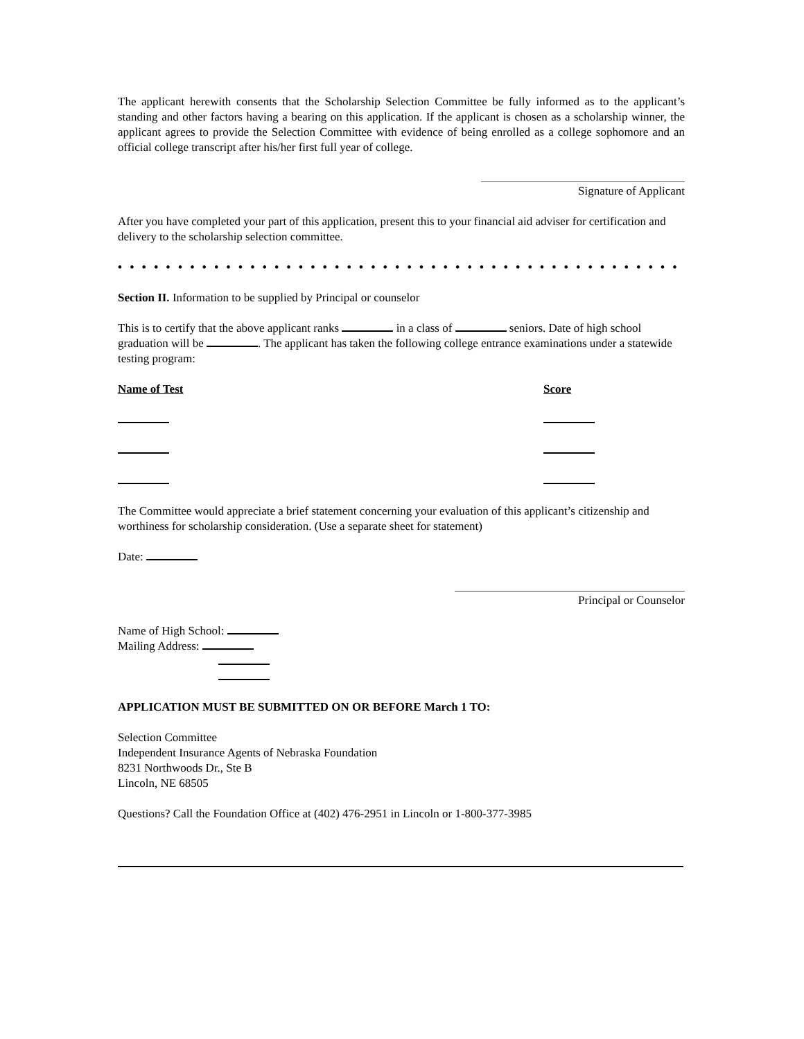The applicant herewith consents that the Scholarship Selection Committee be fully informed as to the applicant’s standing and other factors having a bearing on this application. If the applicant is chosen as a scholarship winner, the applicant agrees to provide the Selection Committee with evidence of being enrolled as a college sophomore and an official college transcript after his/her first full year of college.
Signature of Applicant
After you have completed your part of this application, present this to your financial aid adviser for certification and delivery to the scholarship selection committee.
• • • • • • • • • • • • • • • • • • • • • • • • • • • • • • • • • • • • • • • • • • • • • • • • • • • • • • • • • • • • • • • • • • • •
Section II. Information to be supplied by Principal or counselor
This is to certify that the above applicant ranks in a class of seniors. Date of high school graduation will be . The applicant has taken the following college entrance examinations under a statewide testing program:
Name of Test
Score
The Committee would appreciate a brief statement concerning your evaluation of this applicant’s citizenship and worthiness for scholarship consideration. (Use a separate sheet for statement)
Date:
Principal or Counselor
Name of High School:
Mailing Address:
APPLICATION MUST BE SUBMITTED ON OR BEFORE March 1 TO:
Selection Committee
Independent Insurance Agents of Nebraska Foundation
8231 Northwoods Dr., Ste B
Lincoln, NE 68505
Questions? Call the Foundation Office at (402) 476-2951 in Lincoln or 1-800-377-3985